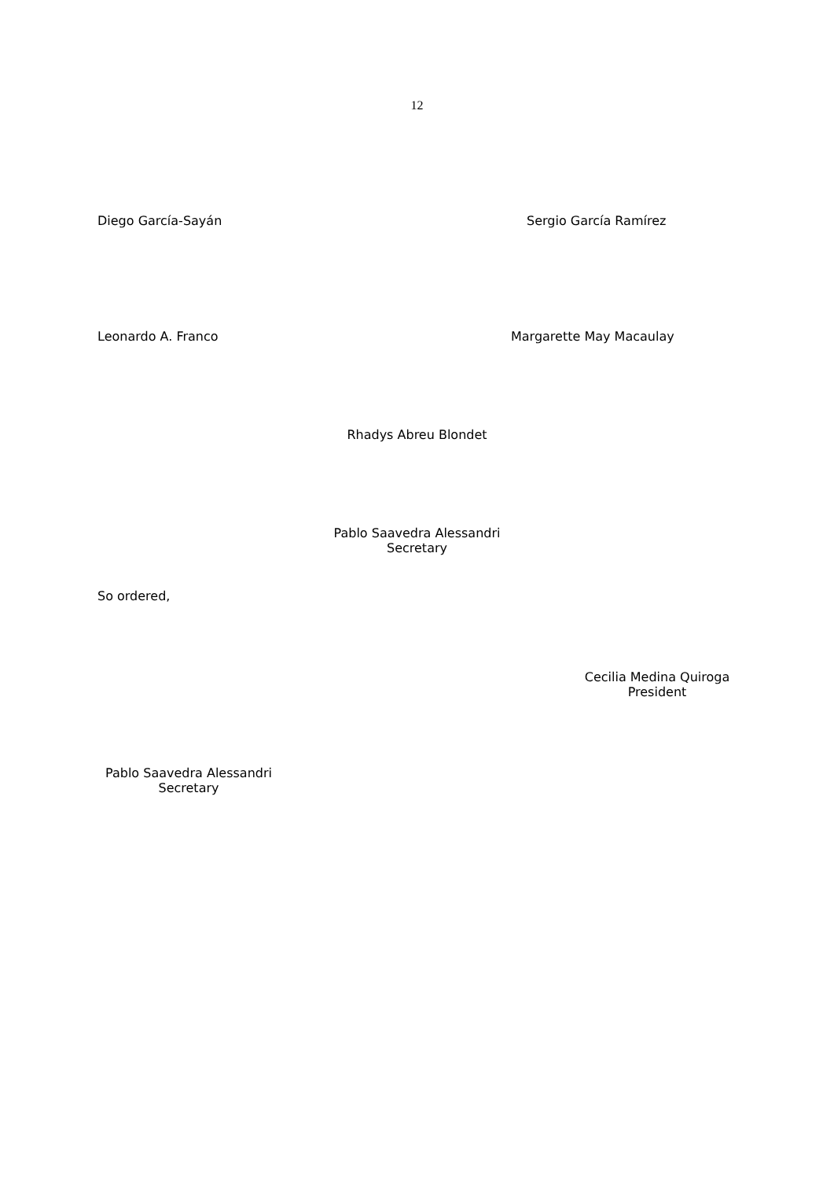12
Diego García-Sayán Sergio García Ramírez
Leonardo A. Franco Margarette May Macaulay
Rhadys Abreu Blondet
Pablo Saavedra Alessandri
Secretary
So ordered,
Cecilia Medina Quiroga
President
Pablo Saavedra Alessandri
Secretary